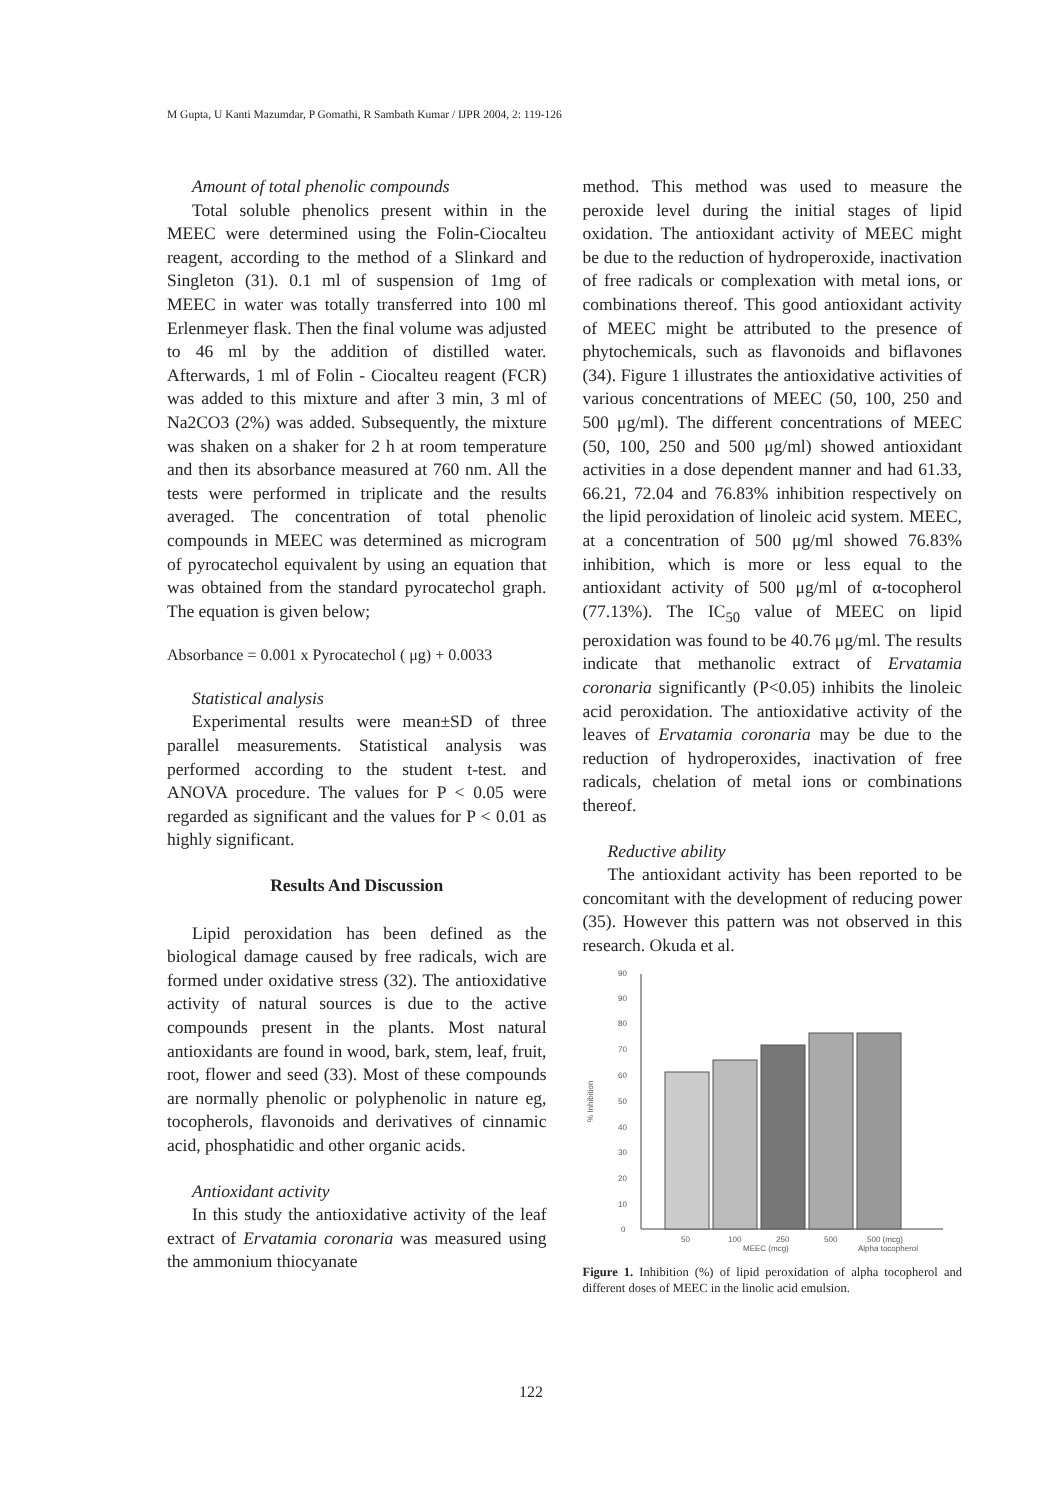M Gupta, U Kanti Mazumdar, P Gomathi, R Sambath Kumar / IJPR 2004, 2: 119-126
Amount of total phenolic compounds
Total soluble phenolics present within in the MEEC were determined using the Folin-Ciocalteu reagent, according to the method of a Slinkard and Singleton (31). 0.1 ml of suspension of 1mg of MEEC in water was totally transferred into 100 ml Erlenmeyer flask. Then the final volume was adjusted to 46 ml by the addition of distilled water. Afterwards, 1 ml of Folin - Ciocalteu reagent (FCR) was added to this mixture and after 3 min, 3 ml of Na2CO3 (2%) was added. Subsequently, the mixture was shaken on a shaker for 2 h at room temperature and then its absorbance measured at 760 nm. All the tests were performed in triplicate and the results averaged. The concentration of total phenolic compounds in MEEC was determined as microgram of pyrocatechol equivalent by using an equation that was obtained from the standard pyrocatechol graph. The equation is given below;
Absorbance = 0.001 x Pyrocatechol ( μg) + 0.0033
Statistical analysis
Experimental results were mean±SD of three parallel measurements. Statistical analysis was performed according to the student t-test. and ANOVA procedure. The values for P < 0.05 were regarded as significant and the values for P < 0.01 as highly significant.
Results And Discussion
Lipid peroxidation has been defined as the biological damage caused by free radicals, wich are formed under oxidative stress (32). The antioxidative activity of natural sources is due to the active compounds present in the plants. Most natural antioxidants are found in wood, bark, stem, leaf, fruit, root, flower and seed (33). Most of these compounds are normally phenolic or polyphenolic in nature eg, tocopherols, flavonoids and derivatives of cinnamic acid, phosphatidic and other organic acids.
Antioxidant activity
In this study the antioxidative activity of the leaf extract of Ervatamia coronaria was measured using the ammonium thiocyanate
method. This method was used to measure the peroxide level during the initial stages of lipid oxidation. The antioxidant activity of MEEC might be due to the reduction of hydroperoxide, inactivation of free radicals or complexation with metal ions, or combinations thereof. This good antioxidant activity of MEEC might be attributed to the presence of phytochemicals, such as flavonoids and biflavones (34). Figure 1 illustrates the antioxidative activities of various concentrations of MEEC (50, 100, 250 and 500 μg/ml). The different concentrations of MEEC (50, 100, 250 and 500 μg/ml) showed antioxidant activities in a dose dependent manner and had 61.33, 66.21, 72.04 and 76.83% inhibition respectively on the lipid peroxidation of linoleic acid system. MEEC, at a concentration of 500 μg/ml showed 76.83% inhibition, which is more or less equal to the antioxidant activity of 500 μg/ml of α-tocopherol (77.13%). The IC<sub>50</sub> value of MEEC on lipid peroxidation was found to be 40.76 μg/ml. The results indicate that methanolic extract of Ervatamia coronaria significantly (P<0.05) inhibits the linoleic acid peroxidation. The antioxidative activity of the leaves of Ervatamia coronaria may be due to the reduction of hydroperoxides, inactivation of free radicals, chelation of metal ions or combinations thereof.
Reductive ability
The antioxidant activity has been reported to be concomitant with the development of reducing power (35). However this pattern was not observed in this research. Okuda et al.
% Inhibition
0
10
20
30
40
50
60
70
80
90
90
50
100
250
500
500 (mcg)
MEEC (mcg)
Alpha tocopherol
Figure 1. Inhibition (%) of lipid peroxidation of alpha tocopherol and different doses of MEEC in the linolic acid emulsion.
122